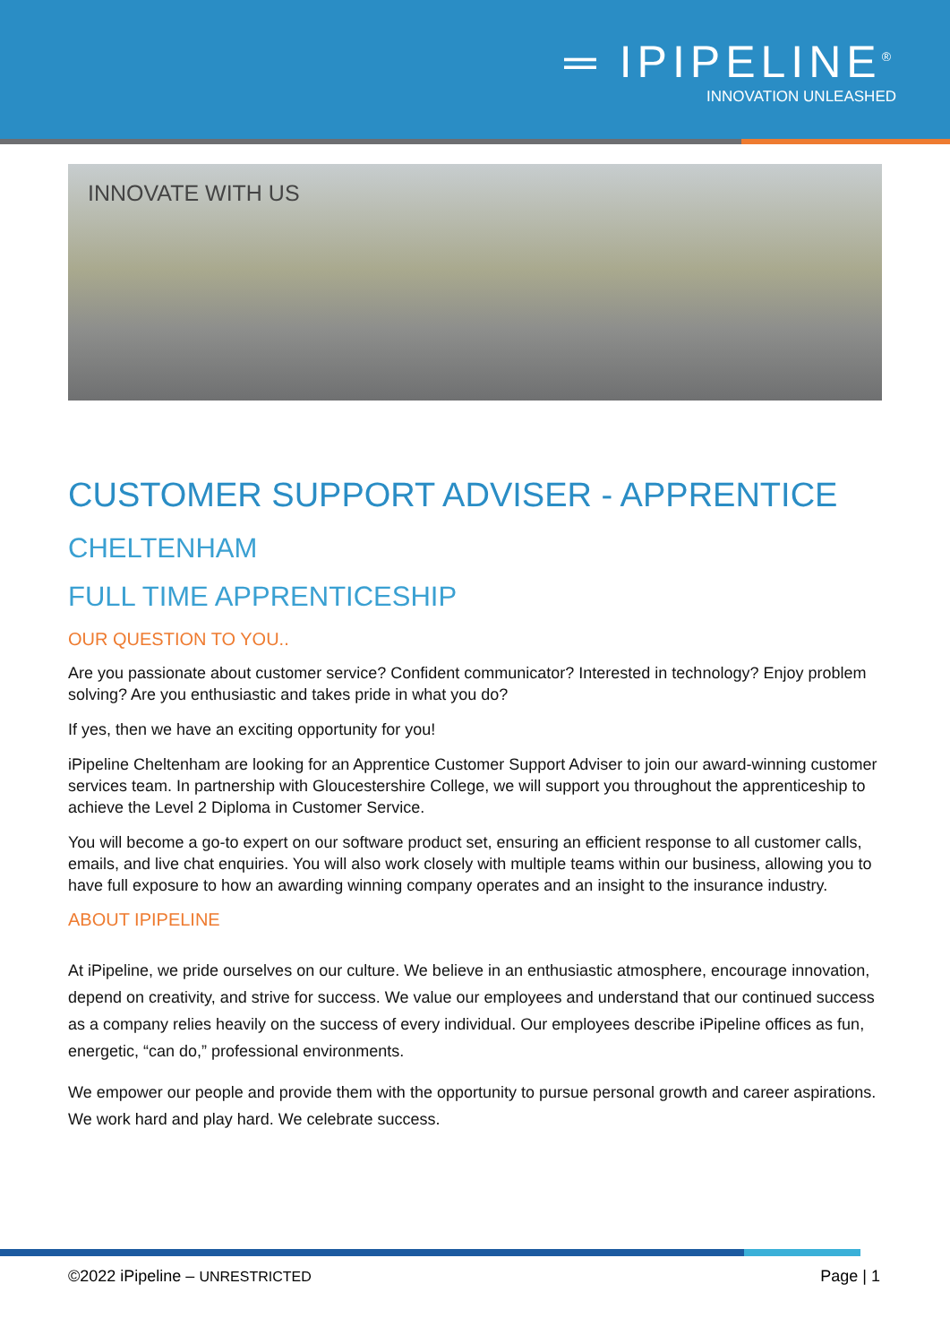═ IPIPELINE<sup>®</sup>
INNOVATION UNLEASHED
INNOVATE WITH US
CUSTOMER SUPPORT ADVISER - APPRENTICE
CHELTENHAM
FULL TIME APPRENTICESHIP
OUR QUESTION TO YOU..
Are you passionate about customer service? Confident communicator? Interested in technology? Enjoy problem solving? Are you enthusiastic and takes pride in what you do?
If yes, then we have an exciting opportunity for you!
iPipeline Cheltenham are looking for an Apprentice Customer Support Adviser to join our award-winning customer services team. In partnership with Gloucestershire College, we will support you throughout the apprenticeship to achieve the Level 2 Diploma in Customer Service.
You will become a go-to expert on our software product set, ensuring an efficient response to all customer calls, emails, and live chat enquiries. You will also work closely with multiple teams within our business, allowing you to have full exposure to how an awarding winning company operates and an insight to the insurance industry.
ABOUT IPIPELINE
At iPipeline, we pride ourselves on our culture. We believe in an enthusiastic atmosphere, encourage innovation, depend on creativity, and strive for success. We value our employees and understand that our continued success as a company relies heavily on the success of every individual. Our employees describe iPipeline offices as fun, energetic, “can do,” professional environments.
We empower our people and provide them with the opportunity to pursue personal growth and career aspirations. We work hard and play hard. We celebrate success.
©2022 iPipeline – UNRESTRICTED Page | 1